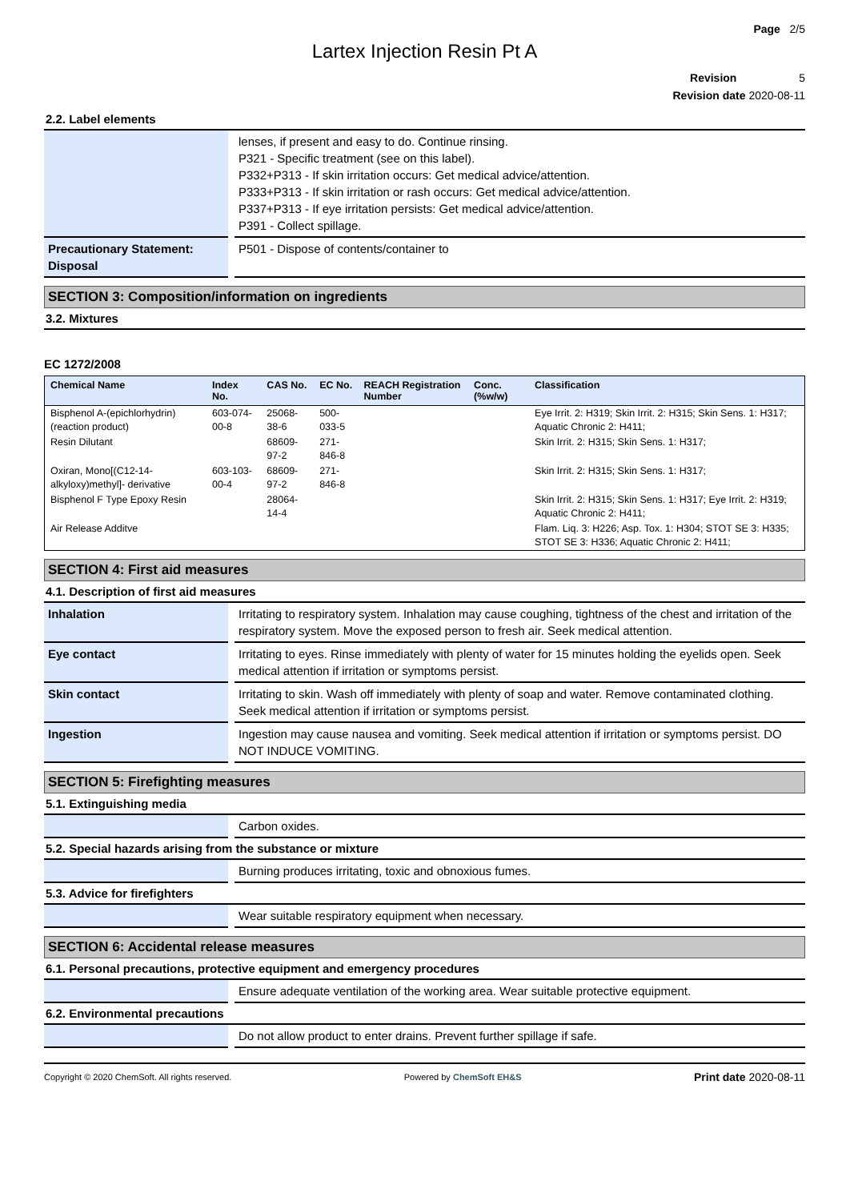Page 2/5
Lartex Injection Resin Pt A
Revision 5
Revision date 2020-08-11
2.2. Label elements
| | lenses, if present and easy to do. Continue rinsing. P321 - Specific treatment (see on this label). P332+P313 - If skin irritation occurs: Get medical advice/attention. P333+P313 - If skin irritation or rash occurs: Get medical advice/attention. P337+P313 - If eye irritation persists: Get medical advice/attention. P391 - Collect spillage. |
| Precautionary Statement: Disposal | P501 - Dispose of contents/container to |
SECTION 3: Composition/information on ingredients
3.2. Mixtures
EC 1272/2008
| Chemical Name | Index No. | CAS No. | EC No. | REACH Registration Number | Conc. (%w/w) | Classification |
| --- | --- | --- | --- | --- | --- | --- |
| Bisphenol A-(epichlorhydrin) (reaction product) | 603-074-00-8 | 25068-38-6 | 500-033-5 | | | Eye Irrit. 2: H319; Skin Irrit. 2: H315; Skin Sens. 1: H317; Aquatic Chronic 2: H411; |
| Resin Dilutant | | 68609-97-2 | 271-846-8 | | | Skin Irrit. 2: H315; Skin Sens. 1: H317; |
| Oxiran, Mono[(C12-14-alkyloxy)methyl]- derivative | 603-103-00-4 | 68609-97-2 | 271-846-8 | | | Skin Irrit. 2: H315; Skin Sens. 1: H317; |
| Bisphenol F Type Epoxy Resin | | 28064-14-4 | | | | Skin Irrit. 2: H315; Skin Sens. 1: H317; Eye Irrit. 2: H319; Aquatic Chronic 2: H411; |
| Air Release Additve | | | | | | Flam. Liq. 3: H226; Asp. Tox. 1: H304; STOT SE 3: H335; STOT SE 3: H336; Aquatic Chronic 2: H411; |
SECTION 4: First aid measures
4.1. Description of first aid measures
| Inhalation | Irritating to respiratory system. Inhalation may cause coughing, tightness of the chest and irritation of the respiratory system. Move the exposed person to fresh air. Seek medical attention. |
| Eye contact | Irritating to eyes. Rinse immediately with plenty of water for 15 minutes holding the eyelids open. Seek medical attention if irritation or symptoms persist. |
| Skin contact | Irritating to skin. Wash off immediately with plenty of soap and water. Remove contaminated clothing. Seek medical attention if irritation or symptoms persist. |
| Ingestion | Ingestion may cause nausea and vomiting. Seek medical attention if irritation or symptoms persist. DO NOT INDUCE VOMITING. |
SECTION 5: Firefighting measures
5.1. Extinguishing media
| | Carbon oxides. |
5.2. Special hazards arising from the substance or mixture
| | Burning produces irritating, toxic and obnoxious fumes. |
5.3. Advice for firefighters
| | Wear suitable respiratory equipment when necessary. |
SECTION 6: Accidental release measures
6.1. Personal precautions, protective equipment and emergency procedures
| | Ensure adequate ventilation of the working area. Wear suitable protective equipment. |
6.2. Environmental precautions
| | Do not allow product to enter drains. Prevent further spillage if safe. |
Copyright © 2020 ChemSoft. All rights reserved. Powered by ChemSoft EH&S Print date 2020-08-11